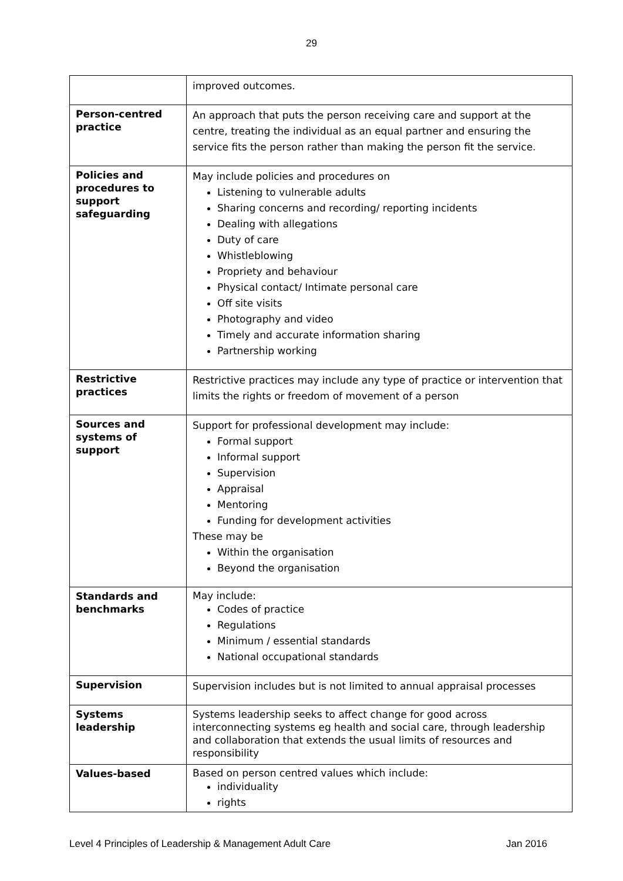29
| | improved outcomes. |
| Person-centred practice | An approach that puts the person receiving care and support at the centre, treating the individual as an equal partner and ensuring the service fits the person rather than making the person fit the service. |
| Policies and procedures to support safeguarding | May include policies and procedures on Listening to vulnerable adults Sharing concerns and recording/ reporting incidents Dealing with allegations Duty of care Whistleblowing Propriety and behaviour Physical contact/ Intimate personal care Off site visits Photography and video Timely and accurate information sharing Partnership working |
| Restrictive practices | Restrictive practices may include any type of practice or intervention that limits the rights or freedom of movement of a person |
| Sources and systems of support | Support for professional development may include: Formal support Informal support Supervision Appraisal Mentoring Funding for development activities These may be Within the organisation Beyond the organisation |
| Standards and benchmarks | May include: Codes of practice Regulations Minimum / essential standards National occupational standards |
| Supervision | Supervision includes but is not limited to annual appraisal processes |
| Systems leadership | Systems leadership seeks to affect change for good across interconnecting systems eg health and social care, through leadership and collaboration that extends the usual limits of resources and responsibility |
| Values-based | Based on person centred values which include: individuality rights |
Level 4 Principles of Leadership & Management Adult Care Jan 2016